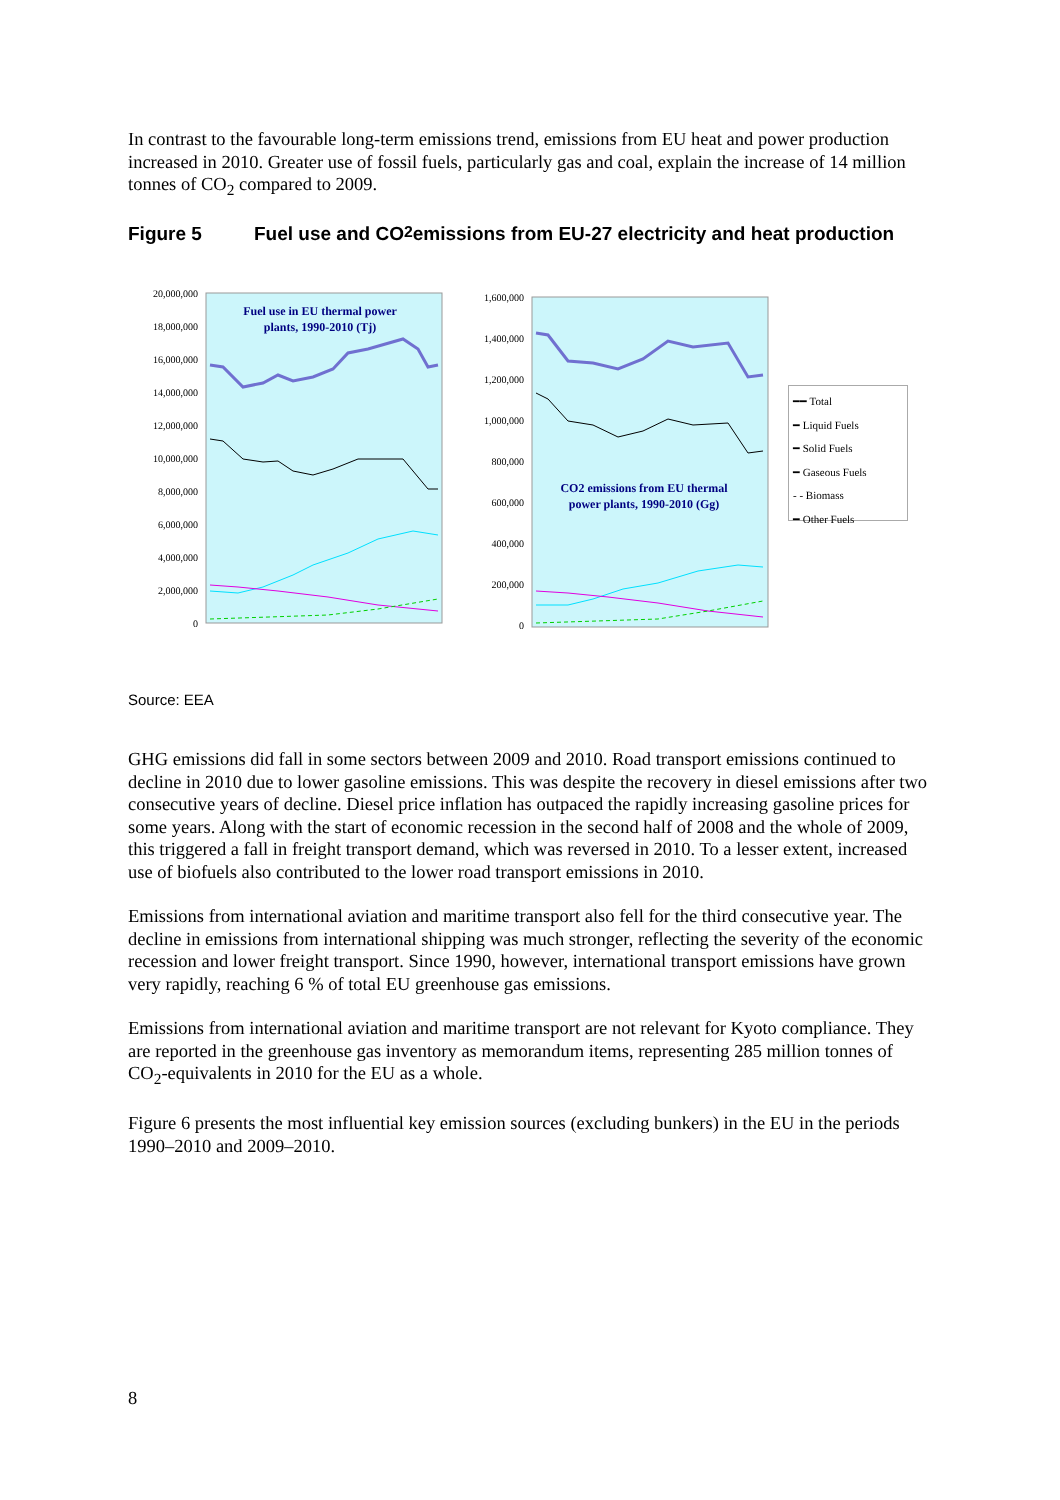In contrast to the favourable long-term emissions trend, emissions from EU heat and power production increased in 2010. Greater use of fossil fuels, particularly gas and coal, explain the increase of 14 million tonnes of CO<sub>2</sub> compared to 2009.
Figure 5 Fuel use and CO<sub>2</sub> emissions from EU-27 electricity and heat production
Fuel use in EU thermal power
plants, 1990-2010 (Tj)
20,000,000
18,000,000
16,000,000
14,000,000
12,000,000
10,000,000
8,000,000
6,000,000
4,000,000
2,000,000
0
CO2 emissions from EU thermal
power plants, 1990-2010 (Gg)
1,600,000
1,400,000
1,200,000
1,000,000
800,000
600,000
400,000
200,000
0
━━ Total
━ Liquid Fuels
━ Solid Fuels
━ Gaseous Fuels
- - Biomass
━ Other Fuels
Source: EEA
GHG emissions did fall in some sectors between 2009 and 2010. Road transport emissions continued to decline in 2010 due to lower gasoline emissions. This was despite the recovery in diesel emissions after two consecutive years of decline. Diesel price inflation has outpaced the rapidly increasing gasoline prices for some years. Along with the start of economic recession in the second half of 2008 and the whole of 2009, this triggered a fall in freight transport demand, which was reversed in 2010. To a lesser extent, increased use of biofuels also contributed to the lower road transport emissions in 2010.
Emissions from international aviation and maritime transport also fell for the third consecutive year. The decline in emissions from international shipping was much stronger, reflecting the severity of the economic recession and lower freight transport. Since 1990, however, international transport emissions have grown very rapidly, reaching 6 % of total EU greenhouse gas emissions.
Emissions from international aviation and maritime transport are not relevant for Kyoto compliance. They are reported in the greenhouse gas inventory as memorandum items, representing 285 million tonnes of CO<sub>2</sub>-equivalents in 2010 for the EU as a whole.
Figure 6 presents the most influential key emission sources (excluding bunkers) in the EU in the periods 1990–2010 and 2009–2010.
8